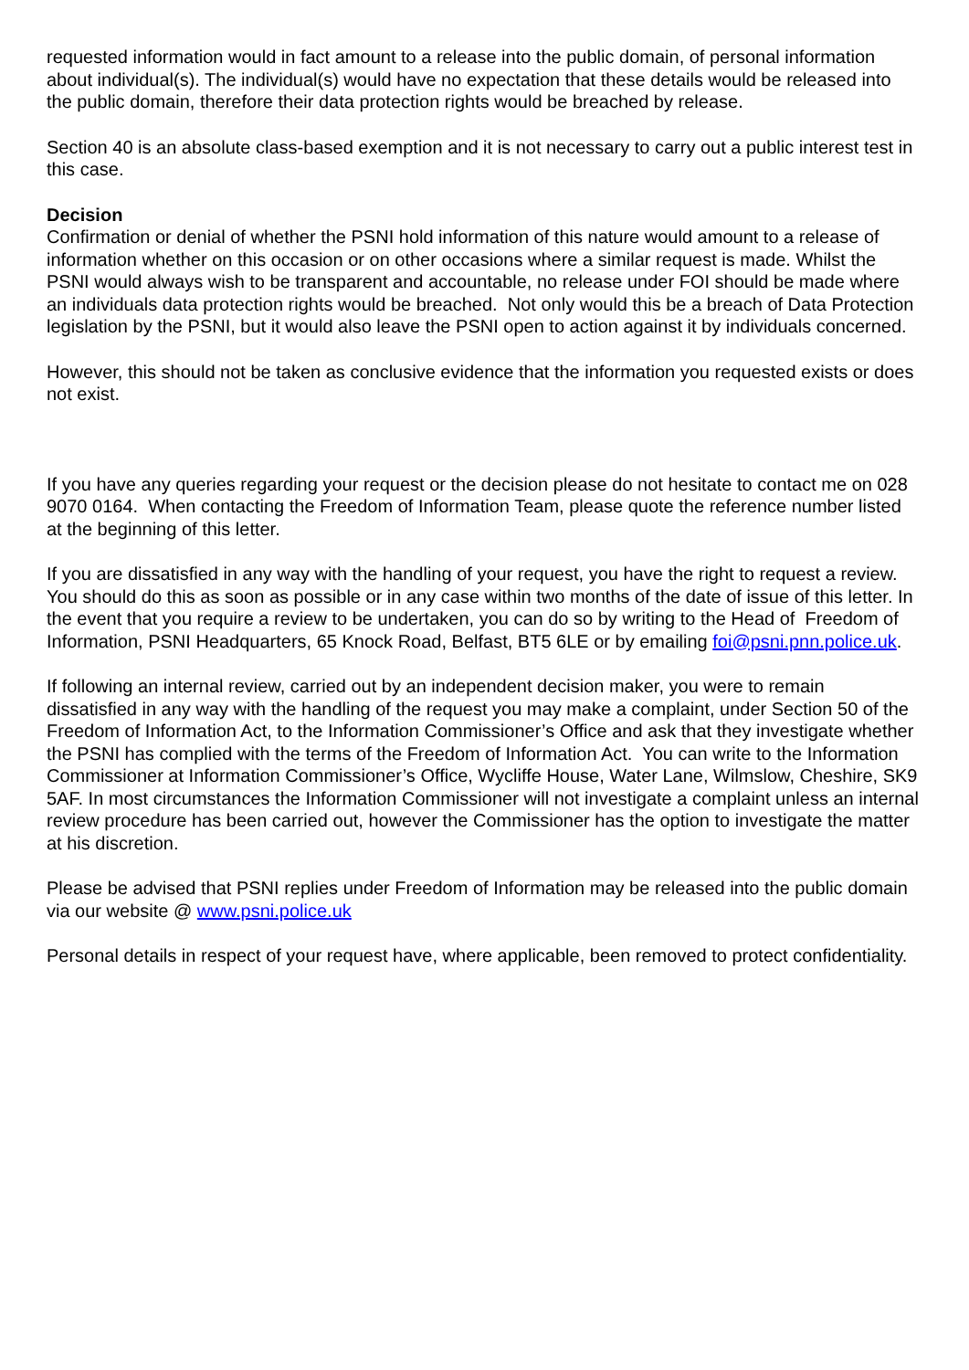requested information would in fact amount to a release into the public domain, of personal information about individual(s). The individual(s) would have no expectation that these details would be released into the public domain, therefore their data protection rights would be breached by release.
Section 40 is an absolute class-based exemption and it is not necessary to carry out a public interest test in this case.
Decision
Confirmation or denial of whether the PSNI hold information of this nature would amount to a release of information whether on this occasion or on other occasions where a similar request is made. Whilst the PSNI would always wish to be transparent and accountable, no release under FOI should be made where an individuals data protection rights would be breached. Not only would this be a breach of Data Protection legislation by the PSNI, but it would also leave the PSNI open to action against it by individuals concerned.
However, this should not be taken as conclusive evidence that the information you requested exists or does not exist.
If you have any queries regarding your request or the decision please do not hesitate to contact me on 028 9070 0164. When contacting the Freedom of Information Team, please quote the reference number listed at the beginning of this letter.
If you are dissatisfied in any way with the handling of your request, you have the right to request a review. You should do this as soon as possible or in any case within two months of the date of issue of this letter. In the event that you require a review to be undertaken, you can do so by writing to the Head of Freedom of Information, PSNI Headquarters, 65 Knock Road, Belfast, BT5 6LE or by emailing foi@psni.pnn.police.uk.
If following an internal review, carried out by an independent decision maker, you were to remain dissatisfied in any way with the handling of the request you may make a complaint, under Section 50 of the Freedom of Information Act, to the Information Commissioner’s Office and ask that they investigate whether the PSNI has complied with the terms of the Freedom of Information Act. You can write to the Information Commissioner at Information Commissioner’s Office, Wycliffe House, Water Lane, Wilmslow, Cheshire, SK9 5AF. In most circumstances the Information Commissioner will not investigate a complaint unless an internal review procedure has been carried out, however the Commissioner has the option to investigate the matter at his discretion.
Please be advised that PSNI replies under Freedom of Information may be released into the public domain via our website @ www.psni.police.uk
Personal details in respect of your request have, where applicable, been removed to protect confidentiality.